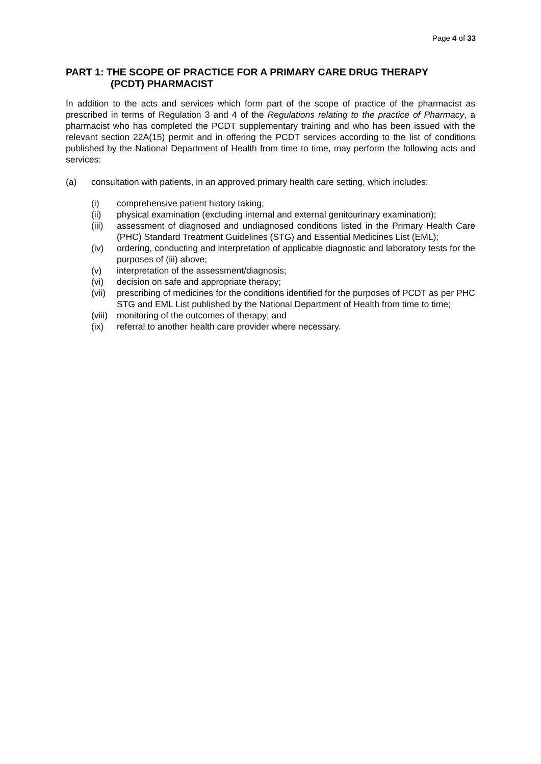Page 4 of 33
PART 1: THE SCOPE OF PRACTICE FOR A PRIMARY CARE DRUG THERAPY
(PCDT) PHARMACIST
In addition to the acts and services which form part of the scope of practice of the pharmacist as prescribed in terms of Regulation 3 and 4 of the Regulations relating to the practice of Pharmacy, a pharmacist who has completed the PCDT supplementary training and who has been issued with the relevant section 22A(15) permit and in offering the PCDT services according to the list of conditions published by the National Department of Health from time to time, may perform the following acts and services:
(a) consultation with patients, in an approved primary health care setting, which includes:
(i) comprehensive patient history taking;
(ii) physical examination (excluding internal and external genitourinary examination);
(iii) assessment of diagnosed and undiagnosed conditions listed in the Primary Health Care (PHC) Standard Treatment Guidelines (STG) and Essential Medicines List (EML);
(iv) ordering, conducting and interpretation of applicable diagnostic and laboratory tests for the purposes of (iii) above;
(v) interpretation of the assessment/diagnosis;
(vi) decision on safe and appropriate therapy;
(vii) prescribing of medicines for the conditions identified for the purposes of PCDT as per PHC STG and EML List published by the National Department of Health from time to time;
(viii) monitoring of the outcomes of therapy; and
(ix) referral to another health care provider where necessary.